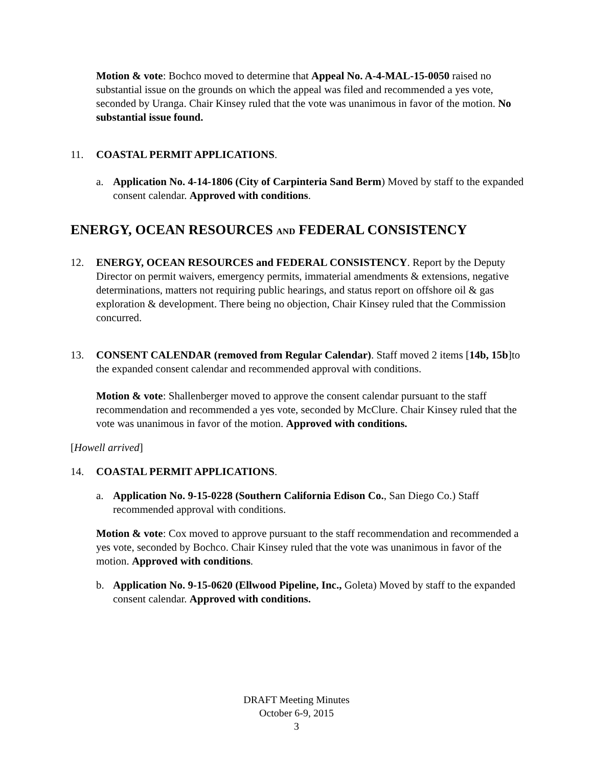Motion & vote: Bochco moved to determine that Appeal No. A-4-MAL-15-0050 raised no substantial issue on the grounds on which the appeal was filed and recommended a yes vote, seconded by Uranga. Chair Kinsey ruled that the vote was unanimous in favor of the motion. No substantial issue found.
11. COASTAL PERMIT APPLICATIONS.
a. Application No. 4-14-1806 (City of Carpinteria Sand Berm) Moved by staff to the expanded consent calendar. Approved with conditions.
ENERGY, OCEAN RESOURCES AND FEDERAL CONSISTENCY
12. ENERGY, OCEAN RESOURCES and FEDERAL CONSISTENCY. Report by the Deputy Director on permit waivers, emergency permits, immaterial amendments & extensions, negative determinations, matters not requiring public hearings, and status report on offshore oil & gas exploration & development. There being no objection, Chair Kinsey ruled that the Commission concurred.
13. CONSENT CALENDAR (removed from Regular Calendar). Staff moved 2 items [14b, 15b]to the expanded consent calendar and recommended approval with conditions.
Motion & vote: Shallenberger moved to approve the consent calendar pursuant to the staff recommendation and recommended a yes vote, seconded by McClure. Chair Kinsey ruled that the vote was unanimous in favor of the motion. Approved with conditions.
[Howell arrived]
14. COASTAL PERMIT APPLICATIONS.
a. Application No. 9-15-0228 (Southern California Edison Co., San Diego Co.) Staff recommended approval with conditions.
Motion & vote: Cox moved to approve pursuant to the staff recommendation and recommended a yes vote, seconded by Bochco. Chair Kinsey ruled that the vote was unanimous in favor of the motion. Approved with conditions.
b. Application No. 9-15-0620 (Ellwood Pipeline, Inc., Goleta) Moved by staff to the expanded consent calendar. Approved with conditions.
DRAFT Meeting Minutes
October 6-9, 2015
3